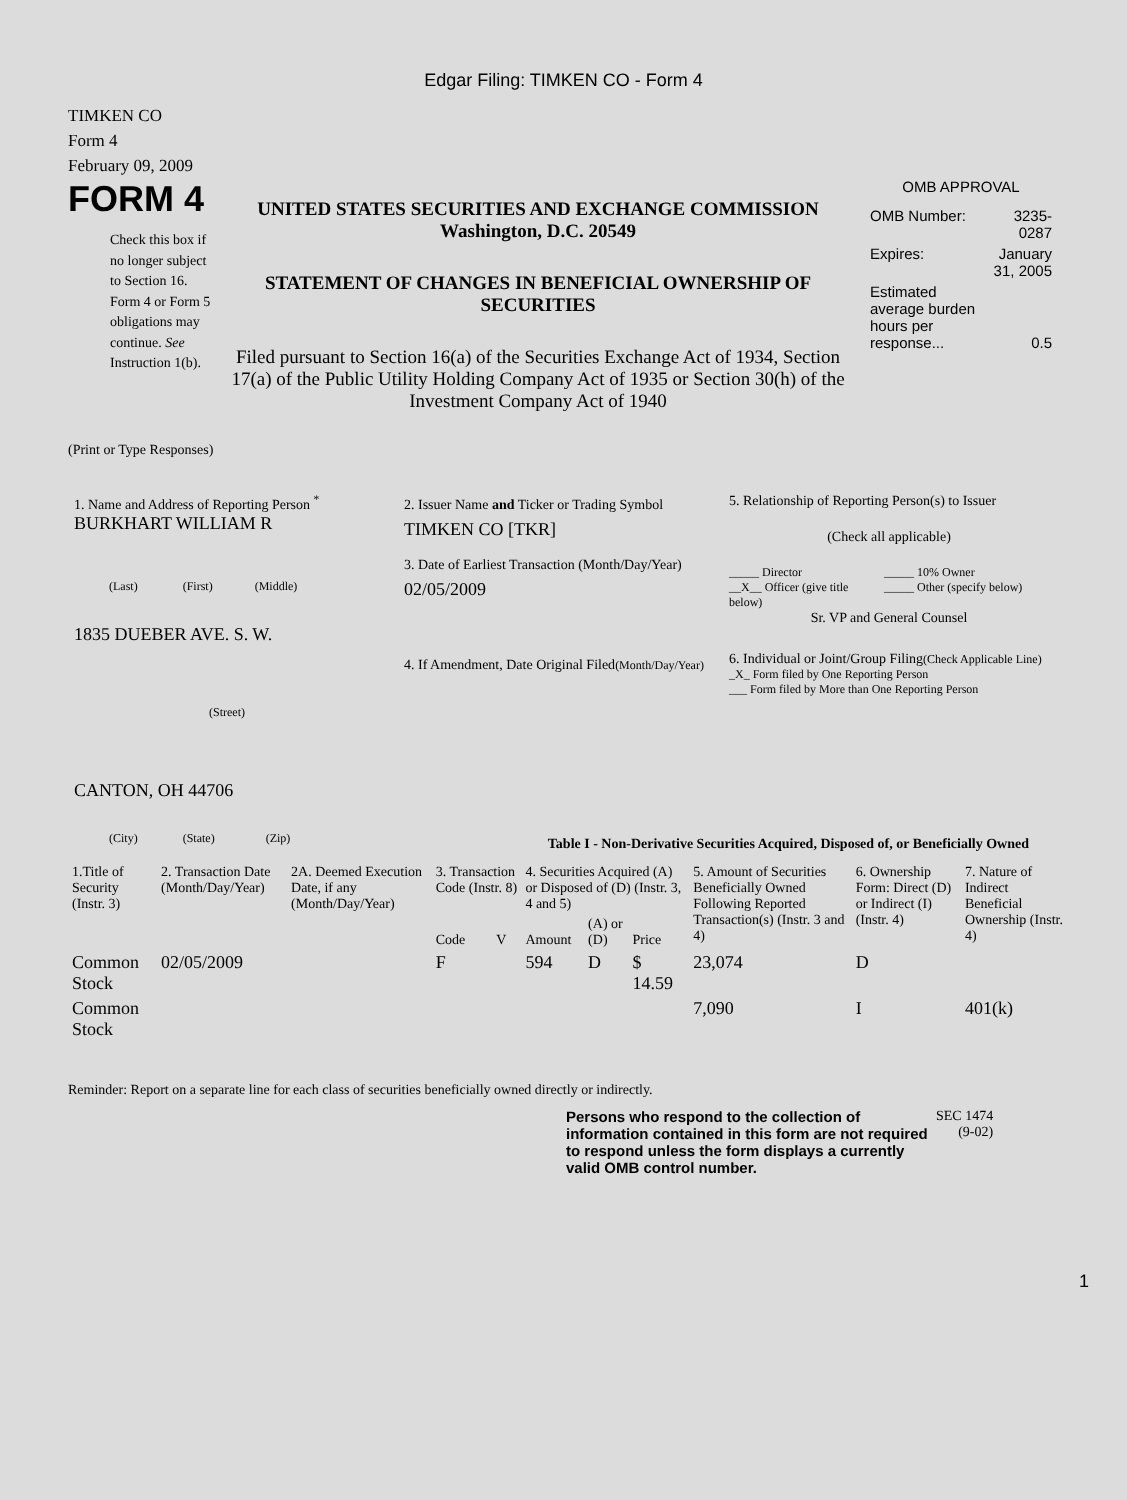Edgar Filing: TIMKEN CO - Form 4
TIMKEN CO
Form 4
February 09, 2009
FORM 4
Check this box if no longer subject to Section 16. Form 4 or Form 5 obligations may continue. See Instruction 1(b).
UNITED STATES SECURITIES AND EXCHANGE COMMISSION
Washington, D.C. 20549
STATEMENT OF CHANGES IN BENEFICIAL OWNERSHIP OF SECURITIES
Filed pursuant to Section 16(a) of the Securities Exchange Act of 1934, Section 17(a) of the Public Utility Holding Company Act of 1935 or Section 30(h) of the Investment Company Act of 1940
OMB APPROVAL
| OMB Number: | 3235-0287 |
| Expires: | January 31, 2005 |
| Estimated average burden hours per response... | 0.5 |
(Print or Type Responses)
1. Name and Address of Reporting Person <sup>*</sup>
BURKHART WILLIAM R
(Last) (First) (Middle)
1835 DUEBER AVE. S. W.
(Street)
CANTON, OH 44706
(City) (State) (Zip)
2. Issuer Name and Ticker or Trading Symbol
TIMKEN CO [TKR]
3. Date of Earliest Transaction (Month/Day/Year)
02/05/2009
4. If Amendment, Date Original Filed(Month/Day/Year)
5. Relationship of Reporting Person(s) to Issuer
(Check all applicable)
_____ Director
__X__ Officer (give title below)
_____ 10% Owner
_____ Other (specify below)
Sr. VP and General Counsel
6. Individual or Joint/Group Filing(Check Applicable Line)
_X_ Form filed by One Reporting Person
___ Form filed by More than One Reporting Person
Table I - Non-Derivative Securities Acquired, Disposed of, or Beneficially Owned
| 1.Title of Security (Instr. 3) | 2. Transaction Date (Month/Day/Year) | 2A. Deemed Execution Date, if any (Month/Day/Year) | 3. Transaction Code (Instr. 8) | | 4. Securities Acquired (A) or Disposed of (D) (Instr. 3, 4 and 5) | | | 5. Amount of Securities Beneficially Owned Following Reported Transaction(s) (Instr. 3 and 4) | 6. Ownership Form: Direct (D) or Indirect (I) (Instr. 4) | 7. Nature of Indirect Beneficial Ownership (Instr. 4) |
| --- | --- | --- | --- | --- | --- | --- | --- | --- | --- | --- |
| | | | Code | V | Amount | (A) or (D) | Price | | | |
| Common Stock | 02/05/2009 | | F | | 594 | D | $ 14.59 | 23,074 | D | |
| Common Stock | | | | | | | | 7,090 | I | 401(k) |
Reminder: Report on a separate line for each class of securities beneficially owned directly or indirectly.
Persons who respond to the collection of information contained in this form are not required to respond unless the form displays a currently valid OMB control number.
SEC 1474
(9-02)
1